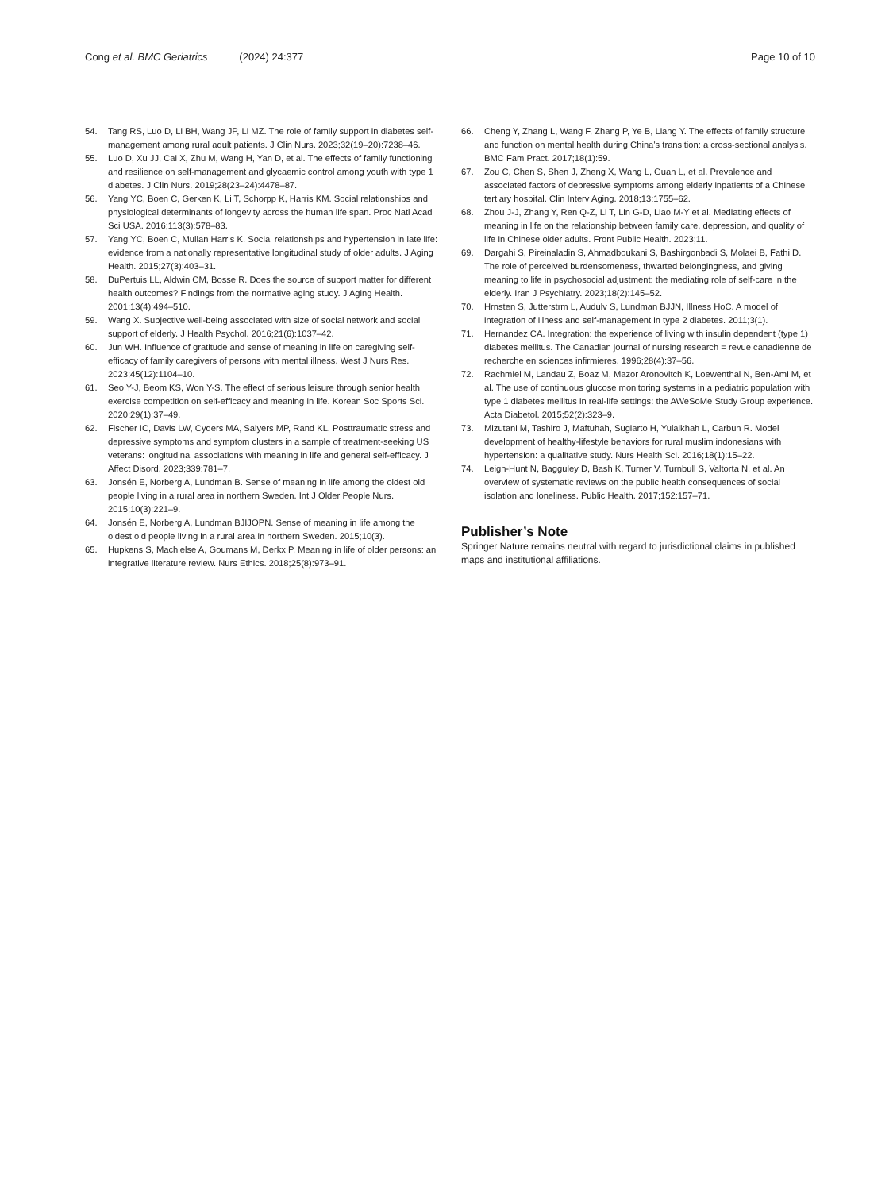Cong et al. BMC Geriatrics (2024) 24:377 Page 10 of 10
54. Tang RS, Luo D, Li BH, Wang JP, Li MZ. The role of family support in diabetes self-management among rural adult patients. J Clin Nurs. 2023;32(19–20):7238–46.
55. Luo D, Xu JJ, Cai X, Zhu M, Wang H, Yan D, et al. The effects of family functioning and resilience on self-management and glycaemic control among youth with type 1 diabetes. J Clin Nurs. 2019;28(23–24):4478–87.
56. Yang YC, Boen C, Gerken K, Li T, Schorpp K, Harris KM. Social relationships and physiological determinants of longevity across the human life span. Proc Natl Acad Sci USA. 2016;113(3):578–83.
57. Yang YC, Boen C, Mullan Harris K. Social relationships and hypertension in late life: evidence from a nationally representative longitudinal study of older adults. J Aging Health. 2015;27(3):403–31.
58. DuPertuis LL, Aldwin CM, Bosse R. Does the source of support matter for different health outcomes? Findings from the normative aging study. J Aging Health. 2001;13(4):494–510.
59. Wang X. Subjective well-being associated with size of social network and social support of elderly. J Health Psychol. 2016;21(6):1037–42.
60. Jun WH. Influence of gratitude and sense of meaning in life on caregiving self-efficacy of family caregivers of persons with mental illness. West J Nurs Res. 2023;45(12):1104–10.
61. Seo Y-J, Beom KS, Won Y-S. The effect of serious leisure through senior health exercise competition on self-efficacy and meaning in life. Korean Soc Sports Sci. 2020;29(1):37–49.
62. Fischer IC, Davis LW, Cyders MA, Salyers MP, Rand KL. Posttraumatic stress and depressive symptoms and symptom clusters in a sample of treatment-seeking US veterans: longitudinal associations with meaning in life and general self-efficacy. J Affect Disord. 2023;339:781–7.
63. Jonsén E, Norberg A, Lundman B. Sense of meaning in life among the oldest old people living in a rural area in northern Sweden. Int J Older People Nurs. 2015;10(3):221–9.
64. Jonsén E, Norberg A, Lundman BJIJOPN. Sense of meaning in life among the oldest old people living in a rural area in northern Sweden. 2015;10(3).
65. Hupkens S, Machielse A, Goumans M, Derkx P. Meaning in life of older persons: an integrative literature review. Nurs Ethics. 2018;25(8):973–91.
66. Cheng Y, Zhang L, Wang F, Zhang P, Ye B, Liang Y. The effects of family structure and function on mental health during China’s transition: a cross-sectional analysis. BMC Fam Pract. 2017;18(1):59.
67. Zou C, Chen S, Shen J, Zheng X, Wang L, Guan L, et al. Prevalence and associated factors of depressive symptoms among elderly inpatients of a Chinese tertiary hospital. Clin Interv Aging. 2018;13:1755–62.
68. Zhou J-J, Zhang Y, Ren Q-Z, Li T, Lin G-D, Liao M-Y et al. Mediating effects of meaning in life on the relationship between family care, depression, and quality of life in Chinese older adults. Front Public Health. 2023;11.
69. Dargahi S, Pireinaladin S, Ahmadboukani S, Bashirgonbadi S, Molaei B, Fathi D. The role of perceived burdensomeness, thwarted belongingness, and giving meaning to life in psychosocial adjustment: the mediating role of self-care in the elderly. Iran J Psychiatry. 2023;18(2):145–52.
70. Hrnsten S, Jutterstrm L, Audulv S, Lundman BJJN, Illness HoC. A model of integration of illness and self-management in type 2 diabetes. 2011;3(1).
71. Hernandez CA. Integration: the experience of living with insulin dependent (type 1) diabetes mellitus. The Canadian journal of nursing research = revue canadienne de recherche en sciences infirmieres. 1996;28(4):37–56.
72. Rachmiel M, Landau Z, Boaz M, Mazor Aronovitch K, Loewenthal N, Ben-Ami M, et al. The use of continuous glucose monitoring systems in a pediatric population with type 1 diabetes mellitus in real-life settings: the AWeSoMe Study Group experience. Acta Diabetol. 2015;52(2):323–9.
73. Mizutani M, Tashiro J, Maftuhah, Sugiarto H, Yulaikhah L, Carbun R. Model development of healthy-lifestyle behaviors for rural muslim indonesians with hypertension: a qualitative study. Nurs Health Sci. 2016;18(1):15–22.
74. Leigh-Hunt N, Bagguley D, Bash K, Turner V, Turnbull S, Valtorta N, et al. An overview of systematic reviews on the public health consequences of social isolation and loneliness. Public Health. 2017;152:157–71.
Publisher’s Note
Springer Nature remains neutral with regard to jurisdictional claims in published maps and institutional affiliations.